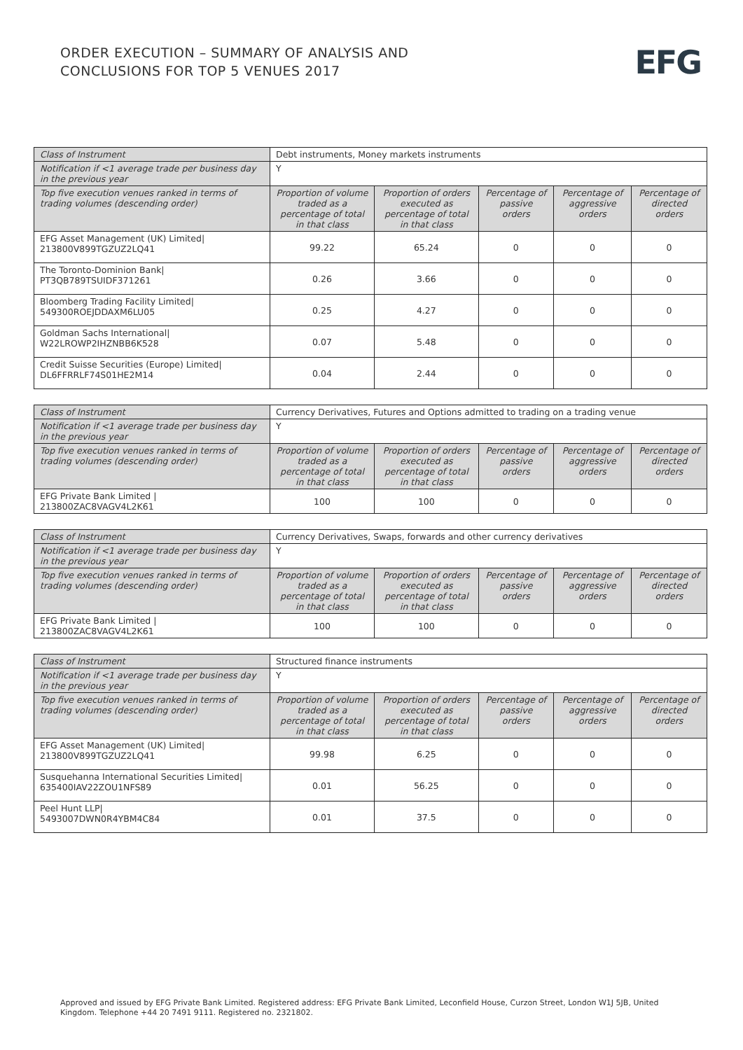ORDER EXECUTION – SUMMARY OF ANALYSIS AND
CONCLUSIONS FOR TOP 5 VENUES 2017
EFG
| Class of Instrument | Debt instruments, Money markets instruments | | | | |
| --- | --- | --- | --- | --- | --- |
| Notification if <1 average trade per business day in the previous year | Y | | | | |
| Top five execution venues ranked in terms of trading volumes (descending order) | Proportion of volume traded as a percentage of total in that class | Proportion of orders executed as percentage of total in that class | Percentage of passive orders | Percentage of aggressive orders | Percentage of directed orders |
| EFG Asset Management (UK) Limited/ 213800V899TGZUZ2LQ41 | 99.22 | 65.24 | 0 | 0 | 0 |
| The Toronto-Dominion Bank/ PT3QB789TSUIDF371261 | 0.26 | 3.66 | 0 | 0 | 0 |
| Bloomberg Trading Facility Limited/ 549300ROEJDDAXM6LU05 | 0.25 | 4.27 | 0 | 0 | 0 |
| Goldman Sachs International/ W22LROWP2IHZNBB6K528 | 0.07 | 5.48 | 0 | 0 | 0 |
| Credit Suisse Securities (Europe) Limited/ DL6FFRRLF74S01HE2M14 | 0.04 | 2.44 | 0 | 0 | 0 |
| Class of Instrument | Currency Derivatives, Futures and Options admitted to trading on a trading venue | | | | |
| --- | --- | --- | --- | --- | --- |
| Notification if <1 average trade per business day in the previous year | Y | | | | |
| Top five execution venues ranked in terms of trading volumes (descending order) | Proportion of volume traded as a percentage of total in that class | Proportion of orders executed as percentage of total in that class | Percentage of passive orders | Percentage of aggressive orders | Percentage of directed orders |
| EFG Private Bank Limited / 213800ZAC8VAGV4L2K61 | 100 | 100 | 0 | 0 | 0 |
| Class of Instrument | Currency Derivatives, Swaps, forwards and other currency derivatives | | | | |
| --- | --- | --- | --- | --- | --- |
| Notification if <1 average trade per business day in the previous year | Y | | | | |
| Top five execution venues ranked in terms of trading volumes (descending order) | Proportion of volume traded as a percentage of total in that class | Proportion of orders executed as percentage of total in that class | Percentage of passive orders | Percentage of aggressive orders | Percentage of directed orders |
| EFG Private Bank Limited / 213800ZAC8VAGV4L2K61 | 100 | 100 | 0 | 0 | 0 |
| Class of Instrument | Structured finance instruments | | | | |
| --- | --- | --- | --- | --- | --- |
| Notification if <1 average trade per business day in the previous year | Y | | | | |
| Top five execution venues ranked in terms of trading volumes (descending order) | Proportion of volume traded as a percentage of total in that class | Proportion of orders executed as percentage of total in that class | Percentage of passive orders | Percentage of aggressive orders | Percentage of directed orders |
| EFG Asset Management (UK) Limited/ 213800V899TGZUZ2LQ41 | 99.98 | 6.25 | 0 | 0 | 0 |
| Susquehanna International Securities Limited/ 635400IAV22ZOU1NFS89 | 0.01 | 56.25 | 0 | 0 | 0 |
| Peel Hunt LLP/ 5493007DWN0R4YBM4C84 | 0.01 | 37.5 | 0 | 0 | 0 |
Approved and issued by EFG Private Bank Limited. Registered address: EFG Private Bank Limited, Leconfield House, Curzon Street, London W1J 5JB, United Kingdom. Telephone +44 20 7491 9111. Registered no. 2321802.